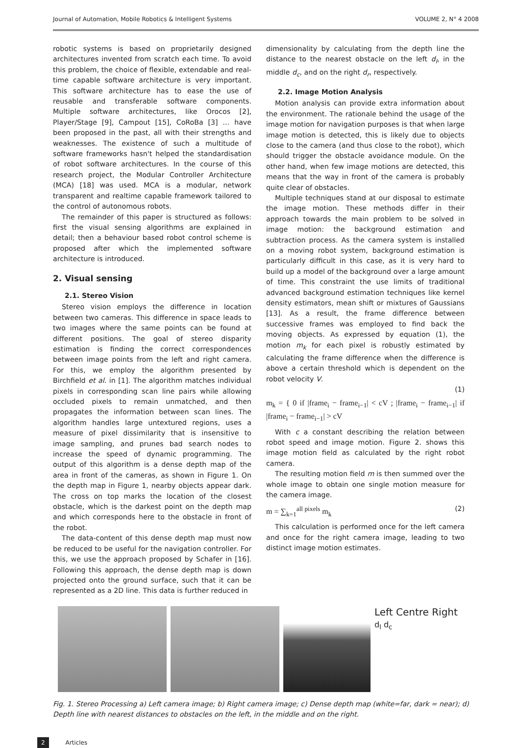Journal of Automation, Mobile Robotics & Intelligent Systems VOLUME 2, N° 4 2008
robotic systems is based on proprietarily designed architectures invented from scratch each time. To avoid this problem, the choice of flexible, extendable and real-time capable software architecture is very important. This software architecture has to ease the use of reusable and transferable software components. Multiple software architectures, like Orocos [2], Player/Stage [9], Campout [15], CoRoBa [3] … have been proposed in the past, all with their strengths and weaknesses. The existence of such a multitude of software frameworks hasn't helped the standardisation of robot software architectures. In the course of this research project, the Modular Controller Architecture (MCA) [18] was used. MCA is a modular, network transparent and realtime capable framework tailored to the control of autonomous robots.
The remainder of this paper is structured as follows: first the visual sensing algorithms are explained in detail; then a behaviour based robot control scheme is proposed after which the implemented software architecture is introduced.
2. Visual sensing
2.1. Stereo Vision
Stereo vision employs the difference in location between two cameras. This difference in space leads to two images where the same points can be found at different positions. The goal of stereo disparity estimation is finding the correct correspondences between image points from the left and right camera. For this, we employ the algorithm presented by Birchfield et al. in [1]. The algorithm matches individual pixels in corresponding scan line pairs while allowing occluded pixels to remain unmatched, and then propagates the information between scan lines. The algorithm handles large untextured regions, uses a measure of pixel dissimilarity that is insensitive to image sampling, and prunes bad search nodes to increase the speed of dynamic programming. The output of this algorithm is a dense depth map of the area in front of the cameras, as shown in Figure 1. On the depth map in Figure 1, nearby objects appear dark. The cross on top marks the location of the closest obstacle, which is the darkest point on the depth map and which corresponds here to the obstacle in front of the robot.
The data-content of this dense depth map must now be reduced to be useful for the navigation controller. For this, we use the approach proposed by Schafer in [16]. Following this approach, the dense depth map is down projected onto the ground surface, such that it can be represented as a 2D line. This data is further reduced in
dimensionality by calculating from the depth line the distance to the nearest obstacle on the left d<sub>l</sub>, in the middle d<sub>c</sub>, and on the right d<sub>r</sub>, respectively.
2.2. Image Motion Analysis
Motion analysis can provide extra information about the environment. The rationale behind the usage of the image motion for navigation purposes is that when large image motion is detected, this is likely due to objects close to the camera (and thus close to the robot), which should trigger the obstacle avoidance module. On the other hand, when few image motions are detected, this means that the way in front of the camera is probably quite clear of obstacles.
Multiple techniques stand at our disposal to estimate the image motion. These methods differ in their approach towards the main problem to be solved in image motion: the background estimation and subtraction process. As the camera system is installed on a moving robot system, background estimation is particularly difficult in this case, as it is very hard to build up a model of the background over a large amount of time. This constraint the use limits of traditional advanced background estimation techniques like kernel density estimators, mean shift or mixtures of Gaussians [13]. As a result, the frame difference between successive frames was employed to find back the moving objects. As expressed by equation (1), the motion m<sub>k</sub> for each pixel is robustly estimated by calculating the frame difference when the difference is above a certain threshold which is dependent on the robot velocity V.
(1)
m<sub>k</sub> = { 0 if |frame<sub>i</sub> − frame<sub>i−1</sub>| < cV ; |frame<sub>i</sub> − frame<sub>i−1</sub>| if |frame<sub>i</sub> − frame<sub>i−1</sub>| > cV
With c a constant describing the relation between robot speed and image motion. Figure 2. shows this image motion field as calculated by the right robot camera.
The resulting motion field m is then summed over the whole image to obtain one single motion measure for the camera image.
m = ∑<sub>k=1</sub><sup>all pixels</sup> m<sub>k</sub> (2)
This calculation is performed once for the left camera and once for the right camera image, leading to two distinct image motion estimates.
Left Centre Right
d<sub>l</sub> d<sub>c</sub>
Fig. 1. Stereo Processing a) Left camera image; b) Right camera image; c) Dense depth map (white=far, dark = near); d) Depth line with nearest distances to obstacles on the left, in the middle and on the right.
2 Articles